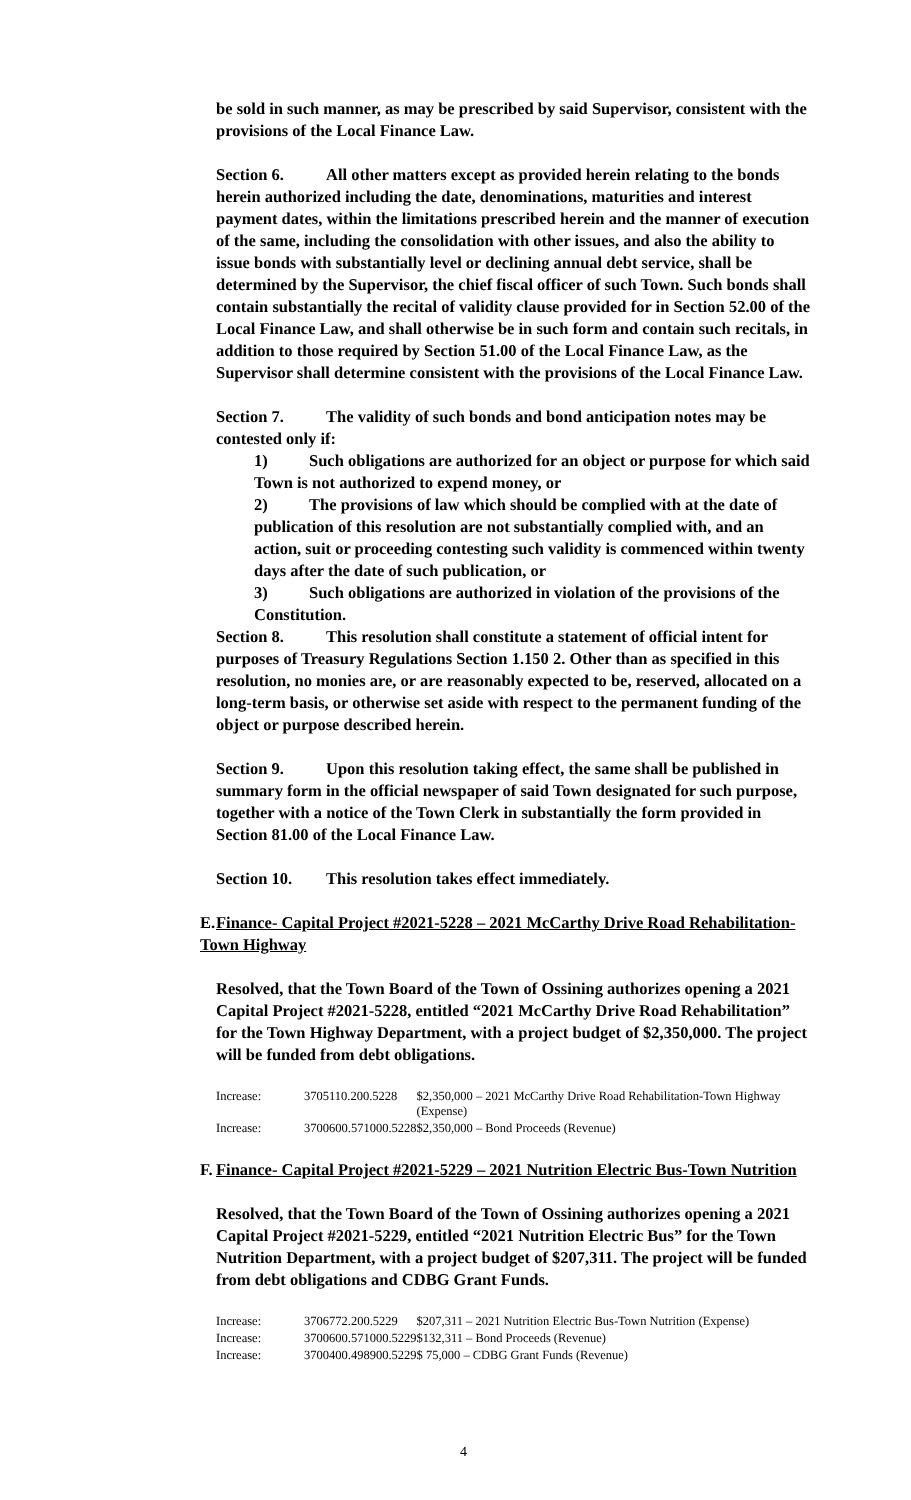be sold in such manner, as may be prescribed by said Supervisor, consistent with the provisions of the Local Finance Law.
Section 6. All other matters except as provided herein relating to the bonds herein authorized including the date, denominations, maturities and interest payment dates, within the limitations prescribed herein and the manner of execution of the same, including the consolidation with other issues, and also the ability to issue bonds with substantially level or declining annual debt service, shall be determined by the Supervisor, the chief fiscal officer of such Town. Such bonds shall contain substantially the recital of validity clause provided for in Section 52.00 of the Local Finance Law, and shall otherwise be in such form and contain such recitals, in addition to those required by Section 51.00 of the Local Finance Law, as the Supervisor shall determine consistent with the provisions of the Local Finance Law.
Section 7. The validity of such bonds and bond anticipation notes may be contested only if:
1) Such obligations are authorized for an object or purpose for which said Town is not authorized to expend money, or
2) The provisions of law which should be complied with at the date of publication of this resolution are not substantially complied with, and an action, suit or proceeding contesting such validity is commenced within twenty days after the date of such publication, or
3) Such obligations are authorized in violation of the provisions of the Constitution.
Section 8. This resolution shall constitute a statement of official intent for purposes of Treasury Regulations Section 1.150 2. Other than as specified in this resolution, no monies are, or are reasonably expected to be, reserved, allocated on a long-term basis, or otherwise set aside with respect to the permanent funding of the object or purpose described herein.
Section 9. Upon this resolution taking effect, the same shall be published in summary form in the official newspaper of said Town designated for such purpose, together with a notice of the Town Clerk in substantially the form provided in Section 81.00 of the Local Finance Law.
Section 10. This resolution takes effect immediately.
E. Finance- Capital Project #2021-5228 – 2021 McCarthy Drive Road Rehabilitation-Town Highway
Resolved, that the Town Board of the Town of Ossining authorizes opening a 2021 Capital Project #2021-5228, entitled “2021 McCarthy Drive Road Rehabilitation” for the Town Highway Department, with a project budget of $2,350,000. The project will be funded from debt obligations.
| Increase: | 3705110.200.5228 | $2,350,000 – 2021 McCarthy Drive Road Rehabilitation-Town Highway (Expense) |
| Increase: | 3700600.571000.5228 | $2,350,000 – Bond Proceeds (Revenue) |
F. Finance- Capital Project #2021-5229 – 2021 Nutrition Electric Bus-Town Nutrition
Resolved, that the Town Board of the Town of Ossining authorizes opening a 2021 Capital Project #2021-5229, entitled “2021 Nutrition Electric Bus” for the Town Nutrition Department, with a project budget of $207,311. The project will be funded from debt obligations and CDBG Grant Funds.
| Increase: | 3706772.200.5229 | $207,311 – 2021 Nutrition Electric Bus-Town Nutrition (Expense) |
| Increase: | 3700600.571000.5229 | $132,311 – Bond Proceeds (Revenue) |
| Increase: | 3700400.498900.5229 | $ 75,000 – CDBG Grant Funds (Revenue) |
4